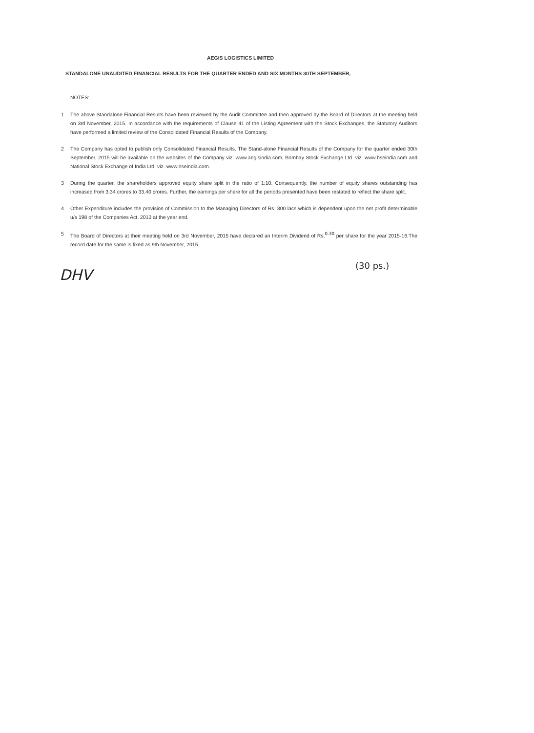AEGIS LOGISTICS LIMITED
STANDALONE UNAUDITED FINANCIAL RESULTS FOR THE QUARTER ENDED AND SIX MONTHS 30TH SEPTEMBER,
NOTES:
1 The above Standalone Financial Results have been reviewed by the Audit Committee and then approved by the Board of Directors at the meeting held on 3rd November, 2015. In accordance with the requirements of Clause 41 of the Listing Agreement with the Stock Exchanges, the Statutory Auditors have performed a limited review of the Consolidated Financial Results of the Company.
2 The Company has opted to publish only Consolidated Financial Results. The Stand-alone Financial Results of the Company for the quarter ended 30th September, 2015 will be available on the websites of the Company viz. www.aegisindia.com, Bombay Stock Exchange Ltd. viz. www.bseindia.com and National Stock Exchange of India Ltd. viz. www.nseindia.com.
3 During the quarter, the shareholders approved equity share split in the ratio of 1:10. Consequently, the number of equity shares outstanding has increased from 3.34 crores to 33.40 crores. Further, the earnings per share for all the periods presented have been restated to reflect the share split.
4 Other Expenditure includes the provision of Commission to the Managing Directors of Rs. 300 lacs which is dependent upon the net profit determinable u/s 198 of the Companies Act, 2013 at the year end.
5 The Board of Directors at their meeting held on 3rd November, 2015 have declared an Interim Dividend of Rs.<sup>0.30</sup> per share for the year 2015-16.The record date for the same is fixed as 9th November, 2015.
(30 ps.)
DHV